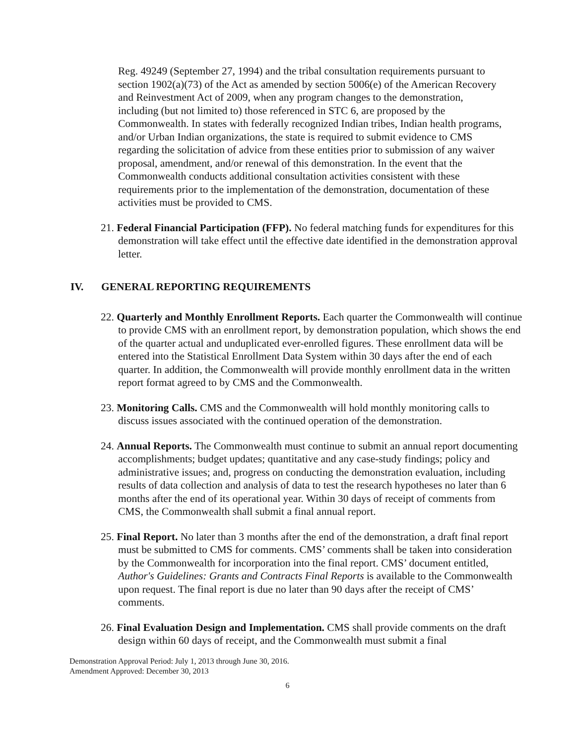Reg. 49249 (September 27, 1994) and the tribal consultation requirements pursuant to section 1902(a)(73) of the Act as amended by section 5006(e) of the American Recovery and Reinvestment Act of 2009, when any program changes to the demonstration, including (but not limited to) those referenced in STC 6, are proposed by the Commonwealth. In states with federally recognized Indian tribes, Indian health programs, and/or Urban Indian organizations, the state is required to submit evidence to CMS regarding the solicitation of advice from these entities prior to submission of any waiver proposal, amendment, and/or renewal of this demonstration. In the event that the Commonwealth conducts additional consultation activities consistent with these requirements prior to the implementation of the demonstration, documentation of these activities must be provided to CMS.
21. Federal Financial Participation (FFP). No federal matching funds for expenditures for this demonstration will take effect until the effective date identified in the demonstration approval letter.
IV. GENERAL REPORTING REQUIREMENTS
22. Quarterly and Monthly Enrollment Reports. Each quarter the Commonwealth will continue to provide CMS with an enrollment report, by demonstration population, which shows the end of the quarter actual and unduplicated ever-enrolled figures. These enrollment data will be entered into the Statistical Enrollment Data System within 30 days after the end of each quarter. In addition, the Commonwealth will provide monthly enrollment data in the written report format agreed to by CMS and the Commonwealth.
23. Monitoring Calls. CMS and the Commonwealth will hold monthly monitoring calls to discuss issues associated with the continued operation of the demonstration.
24. Annual Reports. The Commonwealth must continue to submit an annual report documenting accomplishments; budget updates; quantitative and any case-study findings; policy and administrative issues; and, progress on conducting the demonstration evaluation, including results of data collection and analysis of data to test the research hypotheses no later than 6 months after the end of its operational year. Within 30 days of receipt of comments from CMS, the Commonwealth shall submit a final annual report.
25. Final Report. No later than 3 months after the end of the demonstration, a draft final report must be submitted to CMS for comments. CMS’ comments shall be taken into consideration by the Commonwealth for incorporation into the final report. CMS’ document entitled, Author's Guidelines: Grants and Contracts Final Reports is available to the Commonwealth upon request. The final report is due no later than 90 days after the receipt of CMS’ comments.
26. Final Evaluation Design and Implementation. CMS shall provide comments on the draft design within 60 days of receipt, and the Commonwealth must submit a final
Demonstration Approval Period: July 1, 2013 through June 30, 2016.
Amendment Approved: December 30, 2013
6